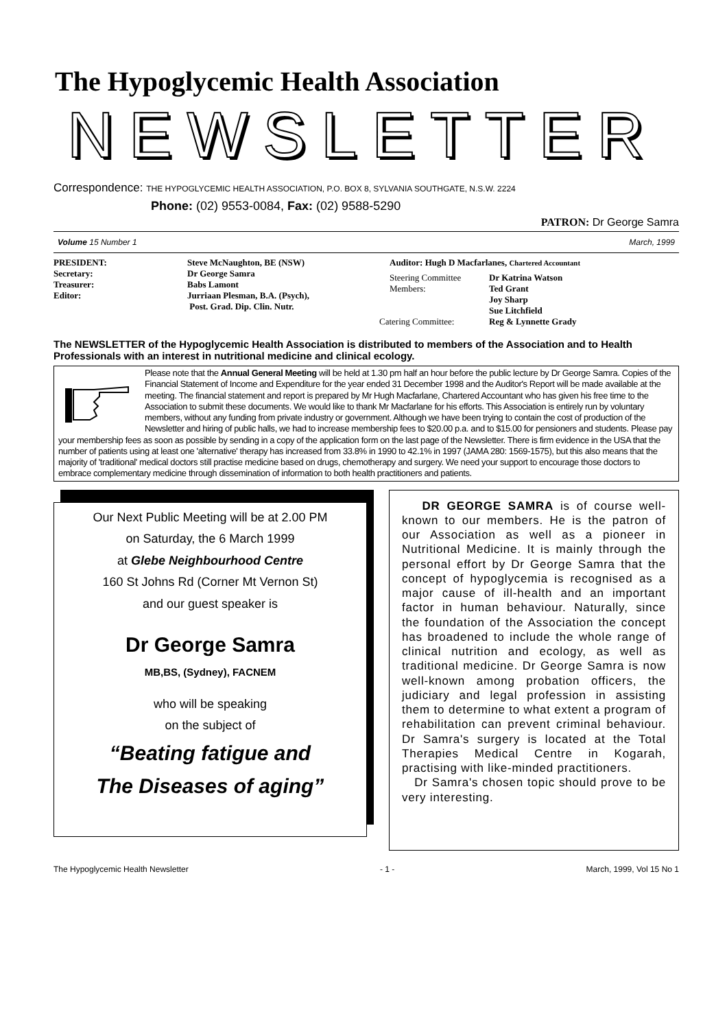The Hypoglycemic Health Association
NEWSLETTER
Correspondence: THE HYPOGLYCEMIC HEALTH ASSOCIATION, P.O. BOX 8, SYLVANIA SOUTHGATE, N.S.W. 2224
Phone: (02) 9553-0084, Fax: (02) 9588-5290
PATRON: Dr George Samra
Volume 15 Number 1 March, 1999
PRESIDENT:
Secretary:
Treasurer:
Editor:
Steve McNaughton, BE (NSW)
Dr George Samra
Babs Lamont
Jurriaan Plesman, B.A. (Psych),
Post. Grad. Dip. Clin. Nutr.
Auditor: Hugh D Macfarlanes, Chartered Accountant
Steering Committee
Members:
Dr Katrina Watson
Ted Grant
Joy Sharp
Sue Litchfield
Catering Committee: Reg & Lynnette Grady
The NEWSLETTER of the Hypoglycemic Health Association is distributed to members of the Association and to Health Professionals with an interest in nutritional medicine and clinical ecology.
Please note that the Annual General Meeting will be held at 1.30 pm half an hour before the public lecture by Dr George Samra. Copies of the Financial Statement of Income and Expenditure for the year ended 31 December 1998 and the Auditor's Report will be made available at the meeting. The financial statement and report is prepared by Mr Hugh Macfarlane, Chartered Accountant who has given his free time to the Association to submit these documents. We would like to thank Mr Macfarlane for his efforts. This Association is entirely run by voluntary members, without any funding from private industry or government. Although we have been trying to contain the cost of production of the Newsletter and hiring of public halls, we had to increase membership fees to $20.00 p.a. and to $15.00 for pensioners and students. Please pay your membership fees as soon as possible by sending in a copy of the application form on the last page of the Newsletter. There is firm evidence in the USA that the number of patients using at least one 'alternative' therapy has increased from 33.8% in 1990 to 42.1% in 1997 (JAMA 280: 1569-1575), but this also means that the majority of 'traditional' medical doctors still practise medicine based on drugs, chemotherapy and surgery. We need your support to encourage those doctors to embrace complementary medicine through dissemination of information to both health practitioners and patients.
Our Next Public Meeting will be at 2.00 PM
on Saturday, the 6 March 1999
at Glebe Neighbourhood Centre
160 St Johns Rd (Corner Mt Vernon St)
and our guest speaker is
Dr George Samra
MB,BS, (Sydney), FACNEM
who will be speaking
on the subject of
“Beating fatigue and
The Diseases of aging”
DR GEORGE SAMRA is of course well-known to our members. He is the patron of our Association as well as a pioneer in Nutritional Medicine. It is mainly through the personal effort by Dr George Samra that the concept of hypoglycemia is recognised as a major cause of ill-health and an important factor in human behaviour. Naturally, since the foundation of the Association the concept has broadened to include the whole range of clinical nutrition and ecology, as well as traditional medicine. Dr George Samra is now well-known among probation officers, the judiciary and legal profession in assisting them to determine to what extent a program of rehabilitation can prevent criminal behaviour. Dr Samra's surgery is located at the Total Therapies Medical Centre in Kogarah, practising with like-minded practitioners.
Dr Samra's chosen topic should prove to be very interesting.
The Hypoglycemic Health Newsletter - 1 - March, 1999, Vol 15 No 1